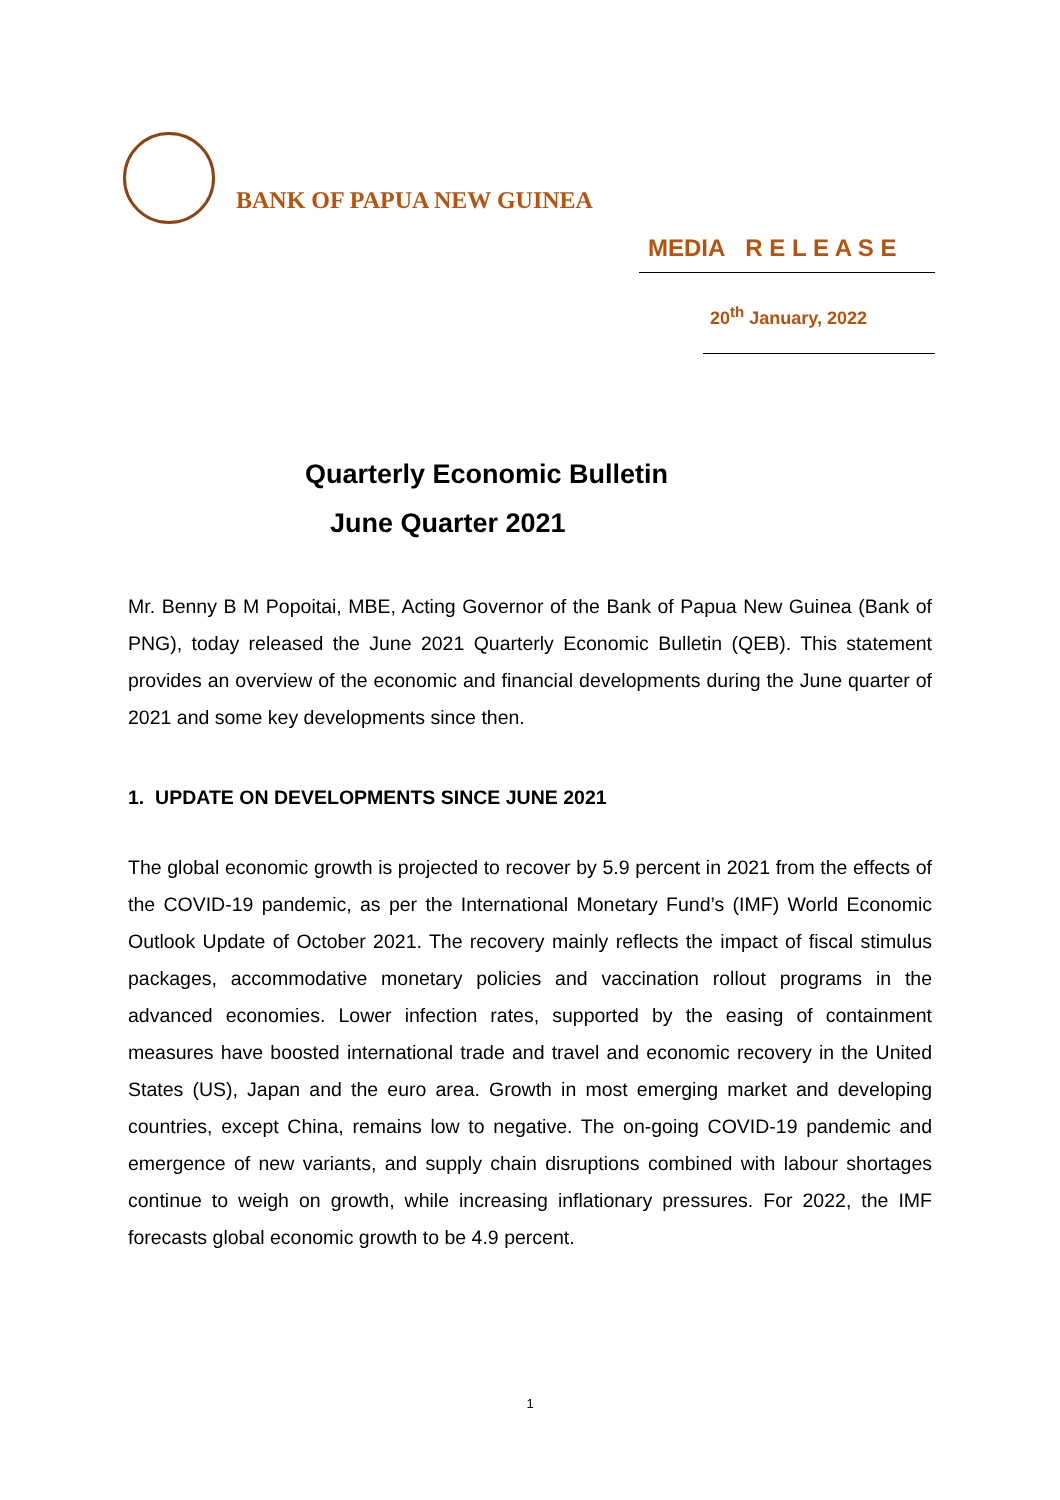BANK OF PAPUA NEW GUINEA
MEDIA R E L E A S E
20<sup>th</sup> January, 2022
Quarterly Economic Bulletin
June Quarter 2021
Mr. Benny B M Popoitai, MBE, Acting Governor of the Bank of Papua New Guinea (Bank of PNG), today released the June 2021 Quarterly Economic Bulletin (QEB). This statement provides an overview of the economic and financial developments during the June quarter of 2021 and some key developments since then.
1. UPDATE ON DEVELOPMENTS SINCE JUNE 2021
The global economic growth is projected to recover by 5.9 percent in 2021 from the effects of the COVID-19 pandemic, as per the International Monetary Fund’s (IMF) World Economic Outlook Update of October 2021. The recovery mainly reflects the impact of fiscal stimulus packages, accommodative monetary policies and vaccination rollout programs in the advanced economies. Lower infection rates, supported by the easing of containment measures have boosted international trade and travel and economic recovery in the United States (US), Japan and the euro area. Growth in most emerging market and developing countries, except China, remains low to negative. The on-going COVID-19 pandemic and emergence of new variants, and supply chain disruptions combined with labour shortages continue to weigh on growth, while increasing inflationary pressures. For 2022, the IMF forecasts global economic growth to be 4.9 percent.
1